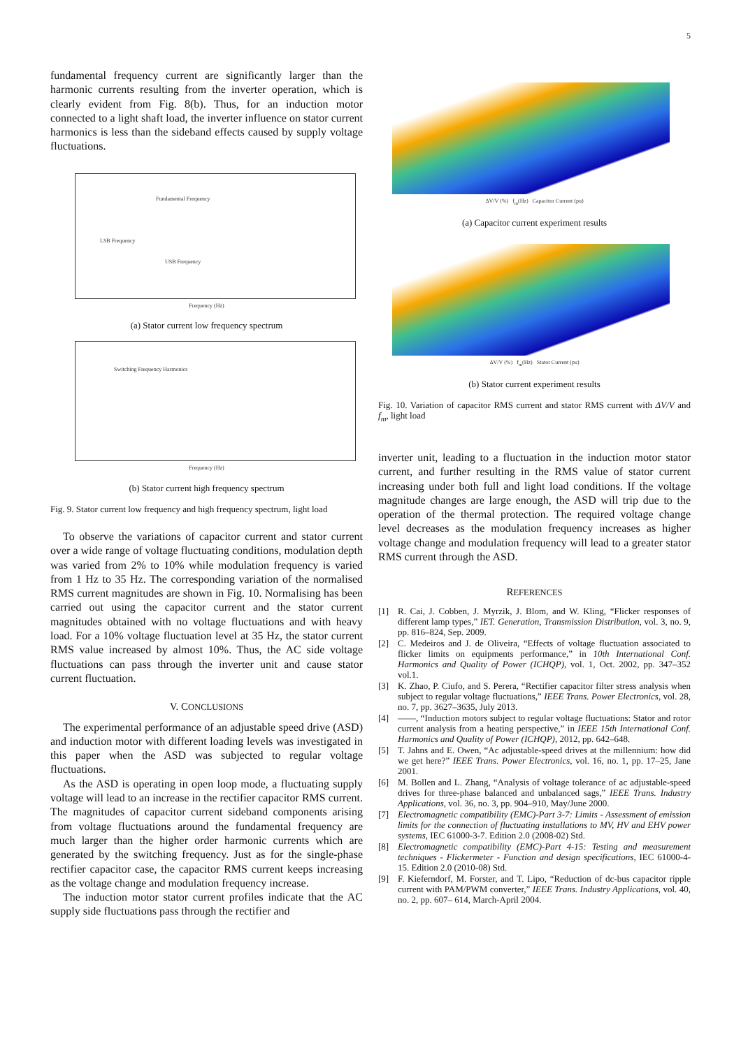5
fundamental frequency current are significantly larger than the harmonic currents resulting from the inverter operation, which is clearly evident from Fig. 8(b). Thus, for an induction motor connected to a light shaft load, the inverter influence on stator current harmonics is less than the sideband effects caused by supply voltage fluctuations.
Fundamental Frequency
LSB Frequency
USB Frequency
Frequency (Hz)
(a) Stator current low frequency spectrum
Switching Frequency Harmonics
Frequency (Hz)
(b) Stator current high frequency spectrum
Fig. 9. Stator current low frequency and high frequency spectrum, light load
To observe the variations of capacitor current and stator current over a wide range of voltage fluctuating conditions, modulation depth was varied from 2% to 10% while modulation frequency is varied from 1 Hz to 35 Hz. The corresponding variation of the normalised RMS current magnitudes are shown in Fig. 10. Normalising has been carried out using the capacitor current and the stator current magnitudes obtained with no voltage fluctuations and with heavy load. For a 10% voltage fluctuation level at 35 Hz, the stator current RMS value increased by almost 10%. Thus, the AC side voltage fluctuations can pass through the inverter unit and cause stator current fluctuation.
V. CONCLUSIONS
The experimental performance of an adjustable speed drive (ASD) and induction motor with different loading levels was investigated in this paper when the ASD was subjected to regular voltage fluctuations.
As the ASD is operating in open loop mode, a fluctuating supply voltage will lead to an increase in the rectifier capacitor RMS current. The magnitudes of capacitor current sideband components arising from voltage fluctuations around the fundamental frequency are much larger than the higher order harmonic currents which are generated by the switching frequency. Just as for the single-phase rectifier capacitor case, the capacitor RMS current keeps increasing as the voltage change and modulation frequency increase.
The induction motor stator current profiles indicate that the AC supply side fluctuations pass through the rectifier and
ΔV/V (%) f<sub>m</sub>(Hz) Capacitor Current (pu)
(a) Capacitor current experiment results
ΔV/V (%) f<sub>m</sub>(Hz) Stator Current (pu)
(b) Stator current experiment results
Fig. 10. Variation of capacitor RMS current and stator RMS current with ΔV/V and f<sub>m</sub>, light load
inverter unit, leading to a fluctuation in the induction motor stator current, and further resulting in the RMS value of stator current increasing under both full and light load conditions. If the voltage magnitude changes are large enough, the ASD will trip due to the operation of the thermal protection. The required voltage change level decreases as the modulation frequency increases as higher voltage change and modulation frequency will lead to a greater stator RMS current through the ASD.
REFERENCES
[1] R. Cai, J. Cobben, J. Myrzik, J. Blom, and W. Kling, “Flicker responses of different lamp types,” IET. Generation, Transmission Distribution, vol. 3, no. 9, pp. 816–824, Sep. 2009.
[2] C. Medeiros and J. de Oliveira, “Effects of voltage fluctuation associated to flicker limits on equipments performance,” in 10th International Conf. Harmonics and Quality of Power (ICHQP), vol. 1, Oct. 2002, pp. 347–352 vol.1.
[3] K. Zhao, P. Ciufo, and S. Perera, “Rectifier capacitor filter stress analysis when subject to regular voltage fluctuations,” IEEE Trans. Power Electronics, vol. 28, no. 7, pp. 3627–3635, July 2013.
[4] ——, “Induction motors subject to regular voltage fluctuations: Stator and rotor current analysis from a heating perspective,” in IEEE 15th International Conf. Harmonics and Quality of Power (ICHQP), 2012, pp. 642–648.
[5] T. Jahns and E. Owen, “Ac adjustable-speed drives at the millennium: how did we get here?” IEEE Trans. Power Electronics, vol. 16, no. 1, pp. 17–25, Jane 2001.
[6] M. Bollen and L. Zhang, “Analysis of voltage tolerance of ac adjustable-speed drives for three-phase balanced and unbalanced sags,” IEEE Trans. Industry Applications, vol. 36, no. 3, pp. 904–910, May/June 2000.
[7] Electromagnetic compatibility (EMC)-Part 3-7: Limits - Assessment of emission limits for the connection of fluctuating installations to MV, HV and EHV power systems, IEC 61000-3-7. Edition 2.0 (2008-02) Std.
[8] Electromagnetic compatibility (EMC)-Part 4-15: Testing and measurement techniques - Flickermeter - Function and design specifications, IEC 61000-4-15. Edition 2.0 (2010-08) Std.
[9] F. Kieferndorf, M. Forster, and T. Lipo, “Reduction of dc-bus capacitor ripple current with PAM/PWM converter,” IEEE Trans. Industry Applications, vol. 40, no. 2, pp. 607– 614, March-April 2004.